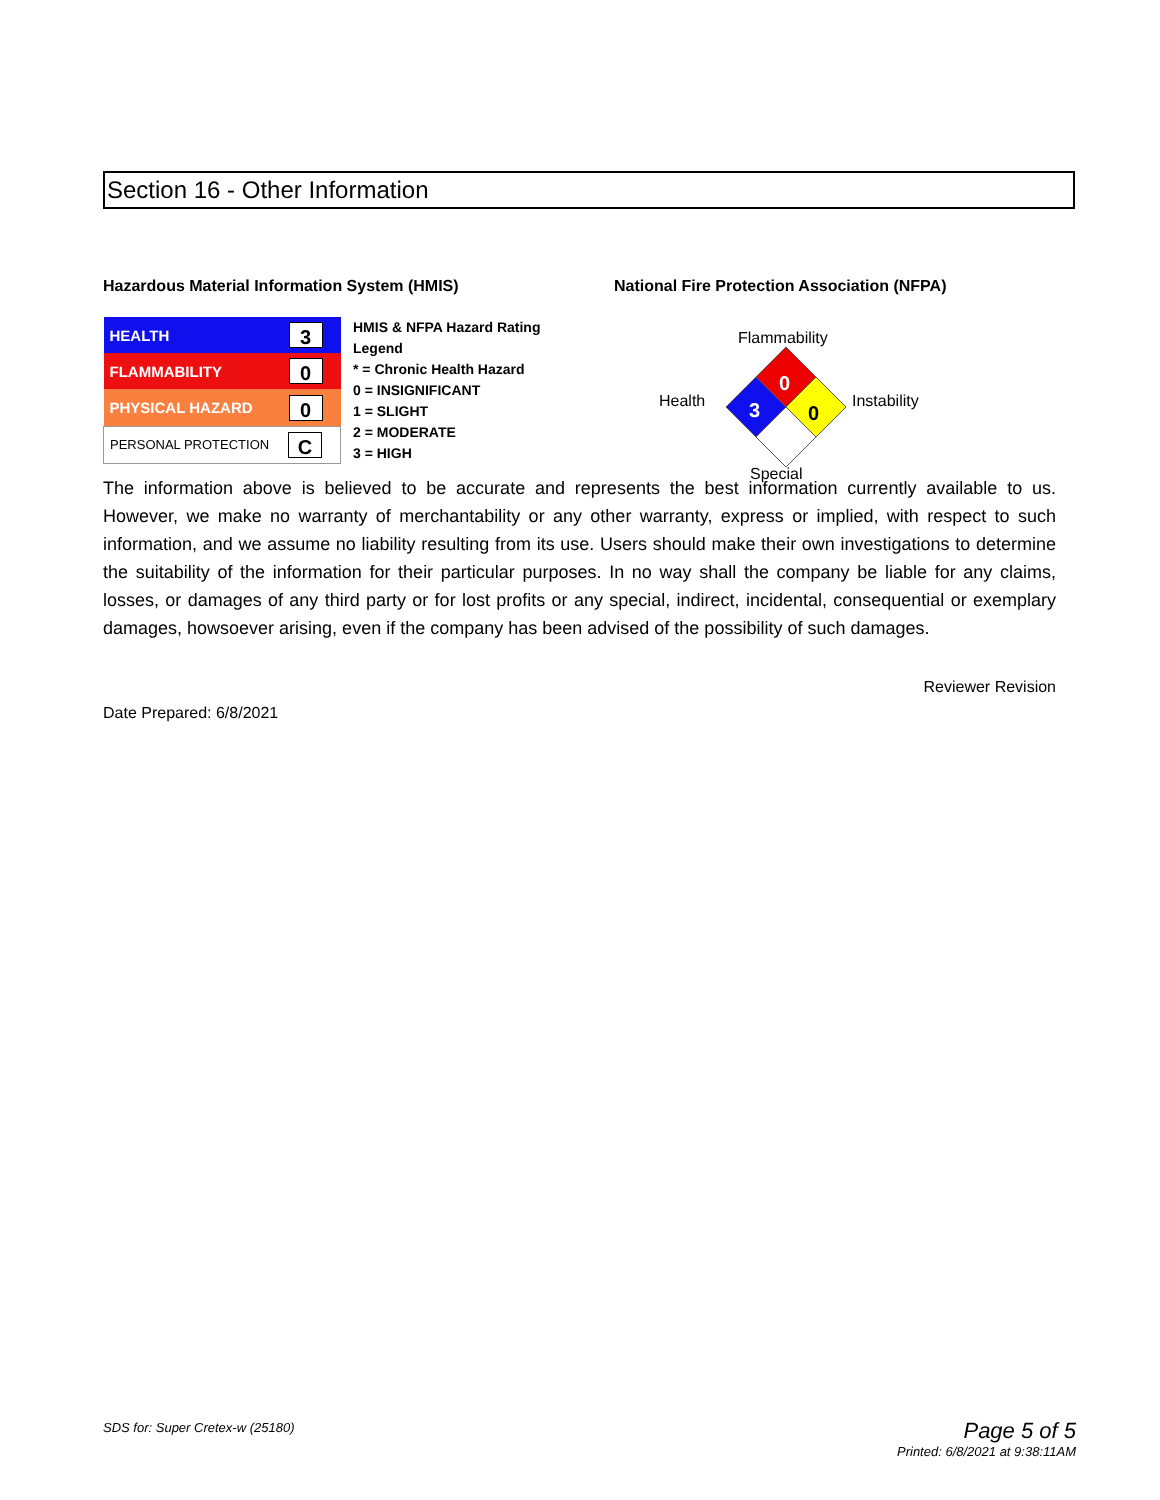Section 16 - Other Information
Hazardous Material Information System (HMIS)
| HEALTH | 3 |
| FLAMMABILITY | 0 |
| PHYSICAL HAZARD | 0 |
| PERSONAL PROTECTION | C |
HMIS & NFPA Hazard Rating
Legend
* = Chronic Health Hazard
0 = INSIGNIFICANT
1 = SLIGHT
2 = MODERATE
3 = HIGH
National Fire Protection Association (NFPA)
Flammability
Health Instability
Special
0
3
0
The information above is believed to be accurate and represents the best information currently available to us. However, we make no warranty of merchantability or any other warranty, express or implied, with respect to such information, and we assume no liability resulting from its use. Users should make their own investigations to determine the suitability of the information for their particular purposes. In no way shall the company be liable for any claims, losses, or damages of any third party or for lost profits or any special, indirect, incidental, consequential or exemplary damages, howsoever arising, even if the company has been advised of the possibility of such damages.
Reviewer Revision
Date Prepared: 6/8/2021
SDS for: Super Cretex-w (25180)
Page 5 of 5
Printed: 6/8/2021 at 9:38:11AM